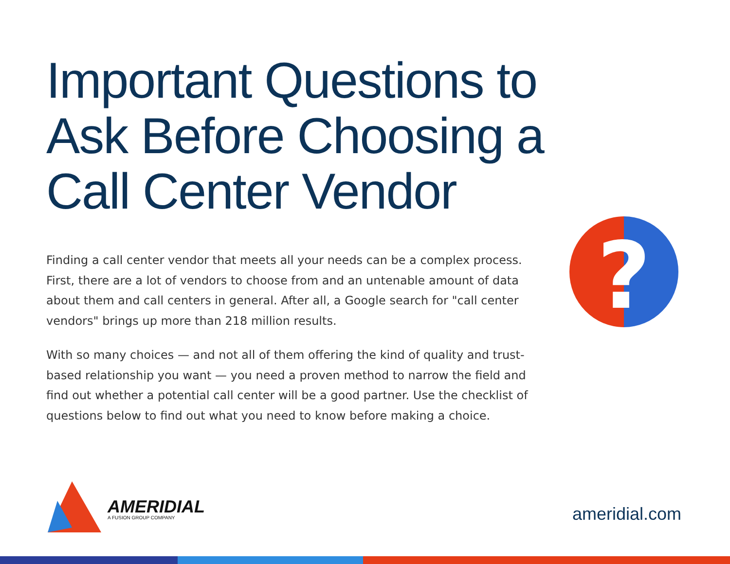Important Questions to
Ask Before Choosing a
Call Center Vendor
Finding a call center vendor that meets all your needs can be a complex process. First, there are a lot of vendors to choose from and an untenable amount of data about them and call centers in general. After all, a Google search for "call center vendors" brings up more than 218 million results.
With so many choices — and not all of them offering the kind of quality and trust-based relationship you want — you need a proven method to narrow the field and find out whether a potential call center will be a good partner. Use the checklist of questions below to find out what you need to know before making a choice.
?
AMERIDIAL
A FUSION GROUP COMPANY
ameridial.com